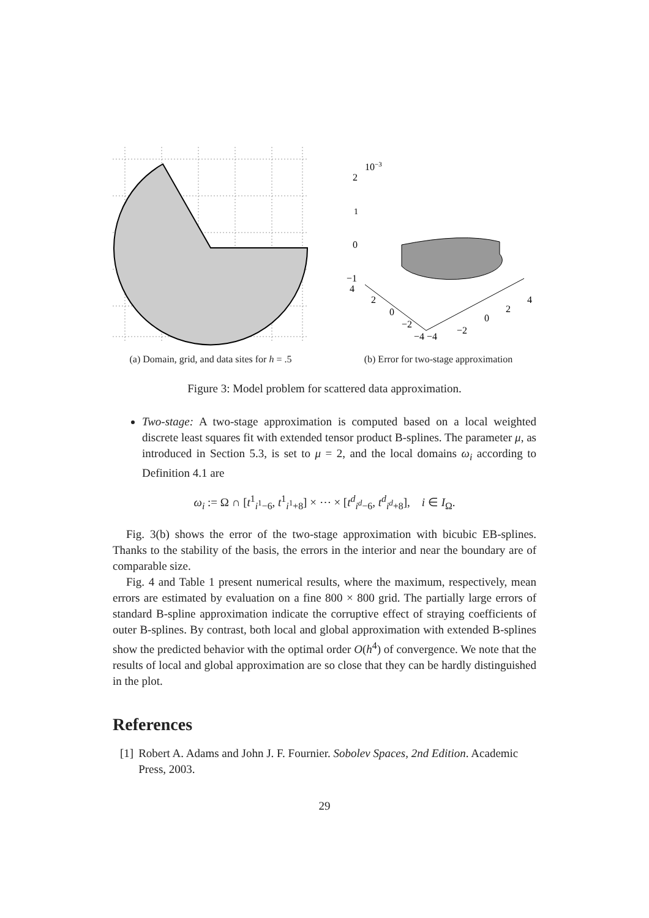(a) Domain, grid, and data sites for h = .5
2
10−3
1
0
−1
2
0
−2
−4 −4
−2
0
2
4
4
(b) Error for two-stage approximation
Figure 3: Model problem for scattered data approximation.
Two-stage: A two-stage approximation is computed based on a local weighted discrete least squares fit with extended tensor product B-splines. The parameter μ, as introduced in Section 5.3, is set to μ = 2, and the local domains ω<sub>i</sub> according to Definition 4.1 are
ω<sub>i</sub> := Ω ∩ [t<sup>1</sup><sub>i<sup>1</sup>−6</sub>, t<sup>1</sup><sub>i<sup>1</sup>+8</sub>] × ⋯ × [t<sup>d</sup><sub>i<sup>d</sup>−6</sub>, t<sup>d</sup><sub>i<sup>d</sup>+8</sub>], i ∈ I<sub>Ω</sub>.
Fig. 3(b) shows the error of the two-stage approximation with bicubic EB-splines. Thanks to the stability of the basis, the errors in the interior and near the boundary are of comparable size.
Fig. 4 and Table 1 present numerical results, where the maximum, respectively, mean errors are estimated by evaluation on a fine 800 × 800 grid. The partially large errors of standard B-spline approximation indicate the corruptive effect of straying coefficients of outer B-splines. By contrast, both local and global approximation with extended B-splines show the predicted behavior with the optimal order O(h<sup>4</sup>) of convergence. We note that the results of local and global approximation are so close that they can be hardly distinguished in the plot.
References
[1] Robert A. Adams and John J. F. Fournier. Sobolev Spaces, 2nd Edition. Academic Press, 2003.
29